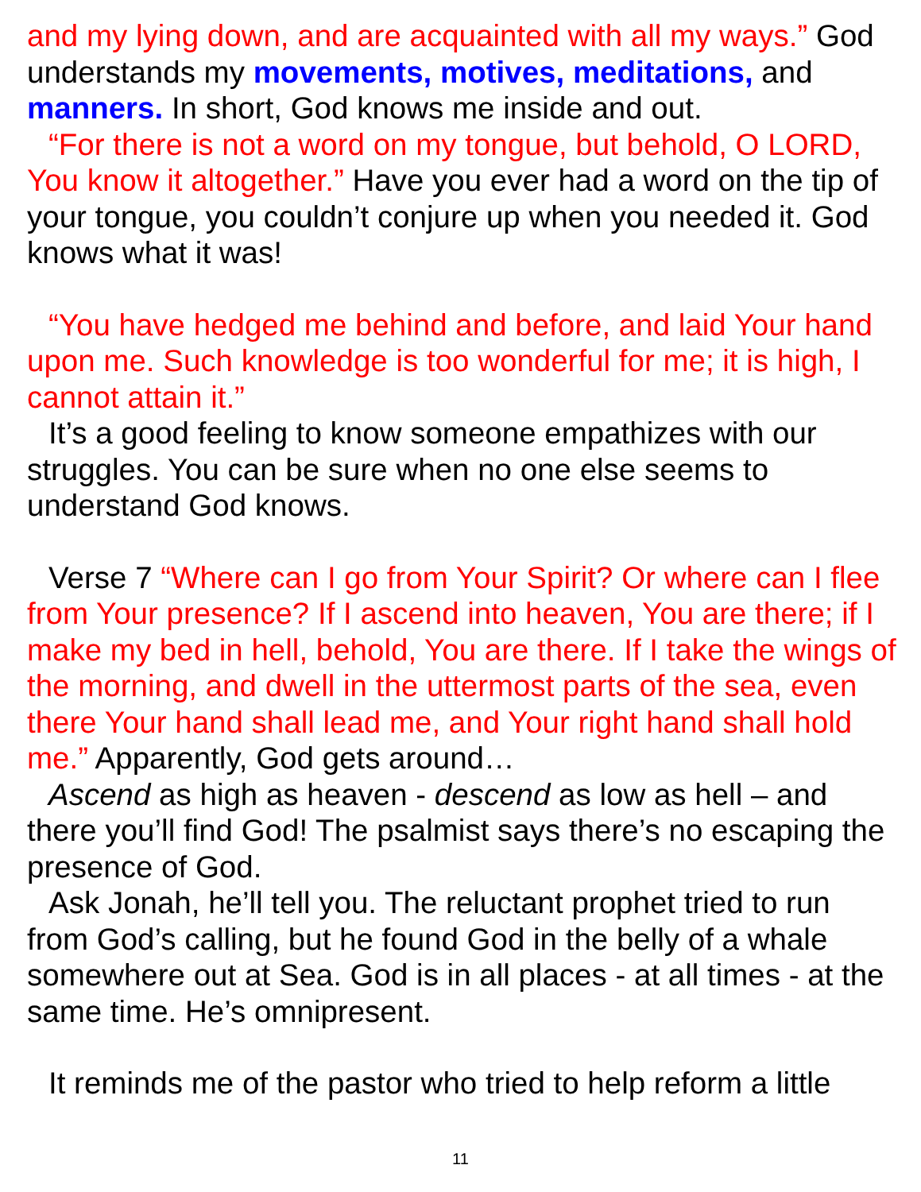and my lying down, and are acquainted with all my ways.” God understands my movements, motives, meditations, and manners. In short, God knows me inside and out.
“For there is not a word on my tongue, but behold, O LORD, You know it altogether.” Have you ever had a word on the tip of your tongue, you couldn’t conjure up when you needed it. God knows what it was!
“You have hedged me behind and before, and laid Your hand upon me. Such knowledge is too wonderful for me; it is high, I cannot attain it.”
It’s a good feeling to know someone empathizes with our struggles. You can be sure when no one else seems to understand God knows.
Verse 7 “Where can I go from Your Spirit? Or where can I flee from Your presence? If I ascend into heaven, You are there; if I make my bed in hell, behold, You are there. If I take the wings of the morning, and dwell in the uttermost parts of the sea, even there Your hand shall lead me, and Your right hand shall hold me.” Apparently, God gets around…
Ascend as high as heaven - descend as low as hell – and there you’ll find God! The psalmist says there’s no escaping the presence of God.
Ask Jonah, he’ll tell you. The reluctant prophet tried to run from God’s calling, but he found God in the belly of a whale somewhere out at Sea. God is in all places - at all times - at the same time. He’s omnipresent.
It reminds me of the pastor who tried to help reform a little
11